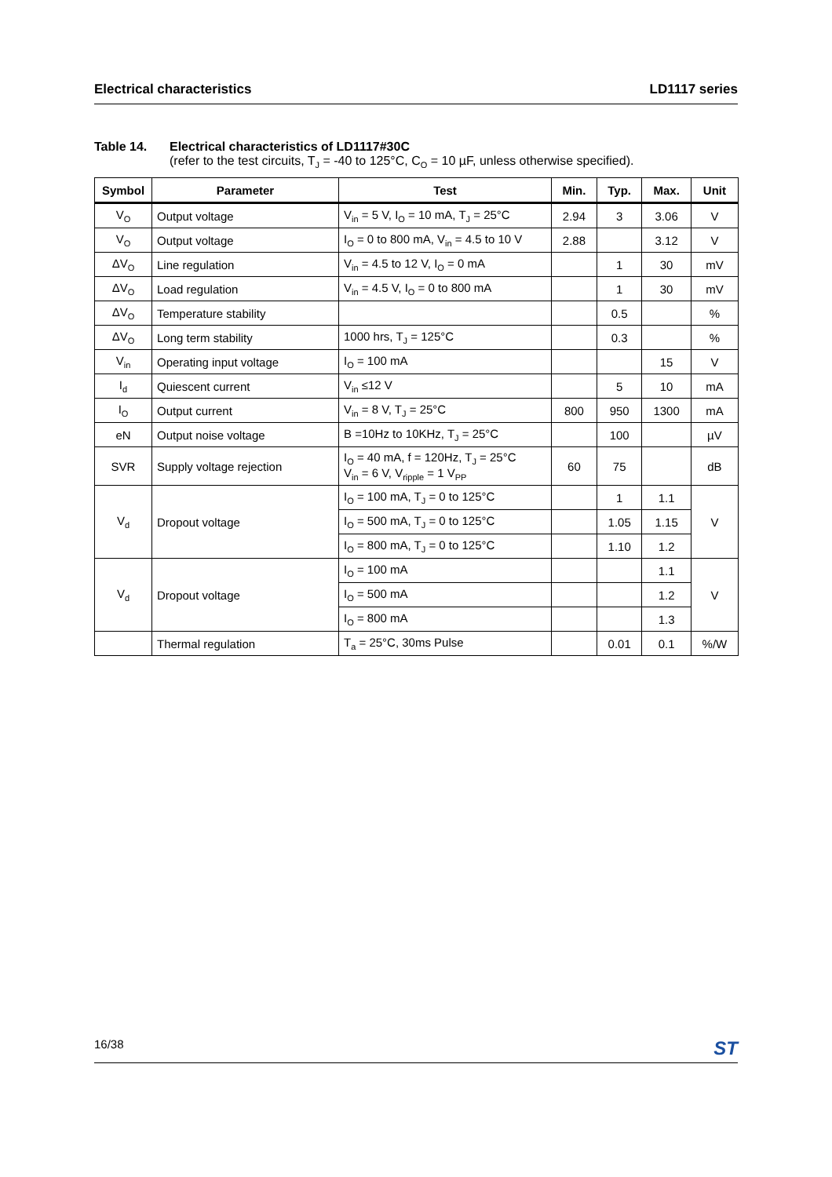Electrical characteristics LD1117 series
Table 14. Electrical characteristics of LD1117#30C
(refer to the test circuits, T<sub>J</sub> = -40 to 125°C, C<sub>O</sub> = 10 µF, unless otherwise specified).
| Symbol | Parameter | Test | Min. | Typ. | Max. | Unit |
| --- | --- | --- | --- | --- | --- | --- |
| V<sub>O</sub> | Output voltage | V<sub>in</sub> = 5 V, I<sub>O</sub> = 10 mA, T<sub>J</sub> = 25°C | 2.94 | 3 | 3.06 | V |
| V<sub>O</sub> | Output voltage | I<sub>O</sub> = 0 to 800 mA, V<sub>in</sub> = 4.5 to 10 V | 2.88 | | 3.12 | V |
| ΔV<sub>O</sub> | Line regulation | V<sub>in</sub> = 4.5 to 12 V, I<sub>O</sub> = 0 mA | | 1 | 30 | mV |
| ΔV<sub>O</sub> | Load regulation | V<sub>in</sub> = 4.5 V, I<sub>O</sub> = 0 to 800 mA | | 1 | 30 | mV |
| ΔV<sub>O</sub> | Temperature stability | | | 0.5 | | % |
| ΔV<sub>O</sub> | Long term stability | 1000 hrs, T<sub>J</sub> = 125°C | | 0.3 | | % |
| V<sub>in</sub> | Operating input voltage | I<sub>O</sub> = 100 mA | | | 15 | V |
| I<sub>d</sub> | Quiescent current | V<sub>in</sub> ≤12 V | | 5 | 10 | mA |
| I<sub>O</sub> | Output current | V<sub>in</sub> = 8 V, T<sub>J</sub> = 25°C | 800 | 950 | 1300 | mA |
| eN | Output noise voltage | B =10Hz to 10KHz, T<sub>J</sub> = 25°C | | 100 | | µV |
| SVR | Supply voltage rejection | I<sub>O</sub> = 40 mA, f = 120Hz, T<sub>J</sub> = 25°C V<sub>in</sub> = 6 V, V<sub>ripple</sub> = 1 V<sub>PP</sub> | 60 | 75 | | dB |
| V<sub>d</sub> | Dropout voltage | I<sub>O</sub> = 100 mA, T<sub>J</sub> = 0 to 125°C | | 1 | 1.1 | V |
| | | I<sub>O</sub> = 500 mA, T<sub>J</sub> = 0 to 125°C | | 1.05 | 1.15 | |
| | | I<sub>O</sub> = 800 mA, T<sub>J</sub> = 0 to 125°C | | 1.10 | 1.2 | |
| V<sub>d</sub> | Dropout voltage | I<sub>O</sub> = 100 mA | | | 1.1 | V |
| | | I<sub>O</sub> = 500 mA | | | 1.2 | |
| | | I<sub>O</sub> = 800 mA | | | 1.3 | |
| | Thermal regulation | T<sub>a</sub> = 25°C, 30ms Pulse | | 0.01 | 0.1 | %/W |
16/38 ST